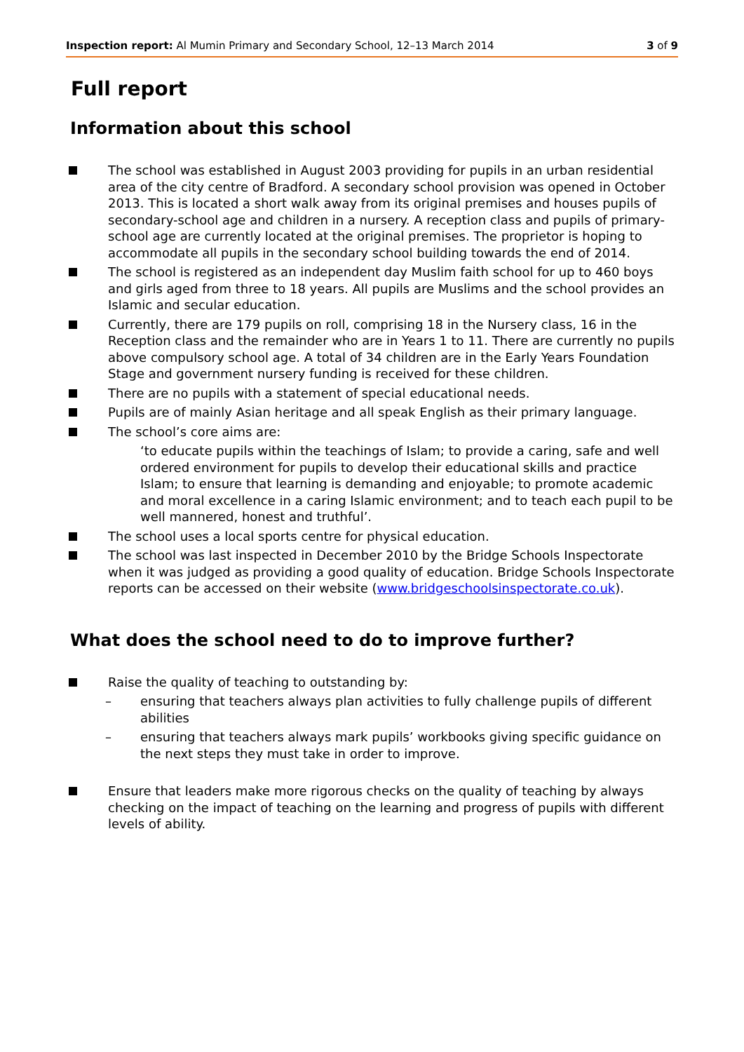Inspection report: Al Mumin Primary and Secondary School, 12–13 March 2014
3 of 9
Full report
Information about this school
The school was established in August 2003 providing for pupils in an urban residential area of the city centre of Bradford. A secondary school provision was opened in October 2013. This is located a short walk away from its original premises and houses pupils of secondary-school age and children in a nursery. A reception class and pupils of primary-school age are currently located at the original premises. The proprietor is hoping to accommodate all pupils in the secondary school building towards the end of 2014.
The school is registered as an independent day Muslim faith school for up to 460 boys and girls aged from three to 18 years. All pupils are Muslims and the school provides an Islamic and secular education.
Currently, there are 179 pupils on roll, comprising 18 in the Nursery class, 16 in the Reception class and the remainder who are in Years 1 to 11. There are currently no pupils above compulsory school age. A total of 34 children are in the Early Years Foundation Stage and government nursery funding is received for these children.
There are no pupils with a statement of special educational needs.
Pupils are of mainly Asian heritage and all speak English as their primary language.
The school’s core aims are:
‘to educate pupils within the teachings of Islam; to provide a caring, safe and well ordered environment for pupils to develop their educational skills and practice Islam; to ensure that learning is demanding and enjoyable; to promote academic and moral excellence in a caring Islamic environment; and to teach each pupil to be well mannered, honest and truthful’.
The school uses a local sports centre for physical education.
The school was last inspected in December 2010 by the Bridge Schools Inspectorate when it was judged as providing a good quality of education. Bridge Schools Inspectorate reports can be accessed on their website (www.bridgeschoolsinspectorate.co.uk).
What does the school need to do to improve further?
Raise the quality of teaching to outstanding by:
– ensuring that teachers always plan activities to fully challenge pupils of different abilities
– ensuring that teachers always mark pupils’ workbooks giving specific guidance on the next steps they must take in order to improve.
Ensure that leaders make more rigorous checks on the quality of teaching by always checking on the impact of teaching on the learning and progress of pupils with different levels of ability.